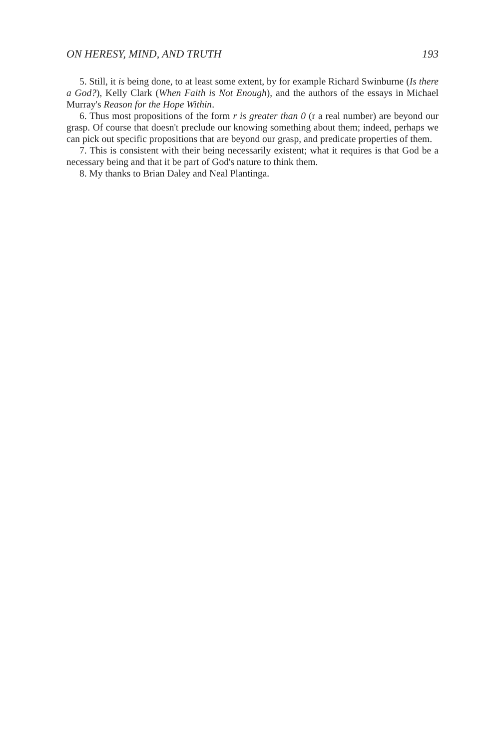ON HERESY, MIND, AND TRUTH 193
5. Still, it is being done, to at least some extent, by for example Richard Swinburne (Is there a God?), Kelly Clark (When Faith is Not Enough), and the authors of the essays in Michael Murray's Reason for the Hope Within.
6. Thus most propositions of the form r is greater than 0 (r a real number) are beyond our grasp. Of course that doesn't preclude our knowing something about them; indeed, perhaps we can pick out specific propositions that are beyond our grasp, and predicate properties of them.
7. This is consistent with their being necessarily existent; what it requires is that God be a necessary being and that it be part of God's nature to think them.
8. My thanks to Brian Daley and Neal Plantinga.